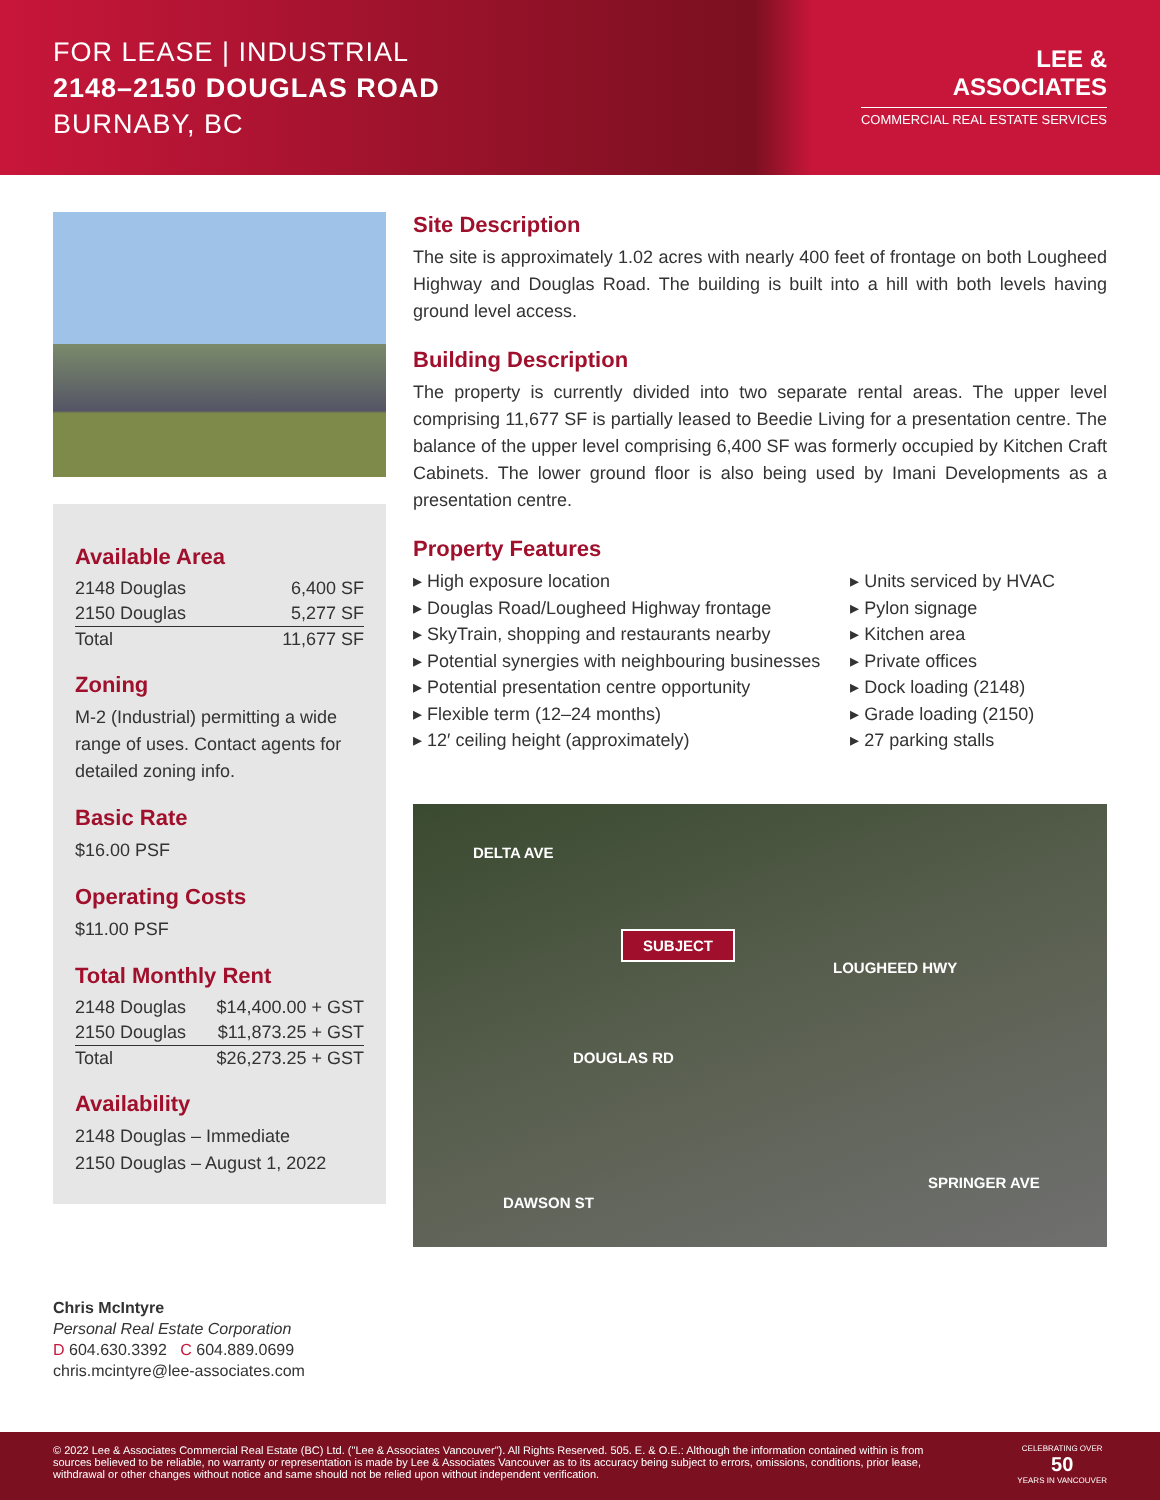FOR LEASE | INDUSTRIAL
2148–2150 DOUGLAS ROAD
BURNABY, BC
LEE &
ASSOCIATES
COMMERCIAL REAL ESTATE SERVICES
Available Area
| 2148 Douglas | 6,400 SF |
| 2150 Douglas | 5,277 SF |
| Total | 11,677 SF |
Zoning
M-2 (Industrial) permitting a wide range of uses. Contact agents for detailed zoning info.
Basic Rate
$16.00 PSF
Operating Costs
$11.00 PSF
Total Monthly Rent
| 2148 Douglas | $14,400.00 + GST |
| 2150 Douglas | $11,873.25 + GST |
| Total | $26,273.25 + GST |
Availability
2148 Douglas – Immediate
2150 Douglas – August 1, 2022
Site Description
The site is approximately 1.02 acres with nearly 400 feet of frontage on both Lougheed Highway and Douglas Road. The building is built into a hill with both levels having ground level access.
Building Description
The property is currently divided into two separate rental areas. The upper level comprising 11,677 SF is partially leased to Beedie Living for a presentation centre. The balance of the upper level comprising 6,400 SF was formerly occupied by Kitchen Craft Cabinets. The lower ground floor is also being used by Imani Developments as a presentation centre.
Property Features
▸ High exposure location
▸ Douglas Road/Lougheed Highway frontage
▸ SkyTrain, shopping and restaurants nearby
▸ Potential synergies with neighbouring businesses
▸ Potential presentation centre opportunity
▸ Flexible term (12–24 months)
▸ 12′ ceiling height (approximately)
▸ Units serviced by HVAC
▸ Pylon signage
▸ Kitchen area
▸ Private offices
▸ Dock loading (2148)
▸ Grade loading (2150)
▸ 27 parking stalls
DELTA AVE
SUBJECT
LOUGHEED HWY
DOUGLAS RD
DAWSON ST
SPRINGER AVE
Chris McIntyre
Personal Real Estate Corporation
D 604.630.3392 C 604.889.0699
chris.mcintyre@lee-associates.com
© 2022 Lee & Associates Commercial Real Estate (BC) Ltd. ("Lee & Associates Vancouver"). All Rights Reserved. 505. E. & O.E.: Although the information contained within is from sources believed to be reliable, no warranty or representation is made by Lee & Associates Vancouver as to its accuracy being subject to errors, omissions, conditions, prior lease, withdrawal or other changes without notice and same should not be relied upon without independent verification.
CELEBRATING OVER
50
YEARS IN VANCOUVER